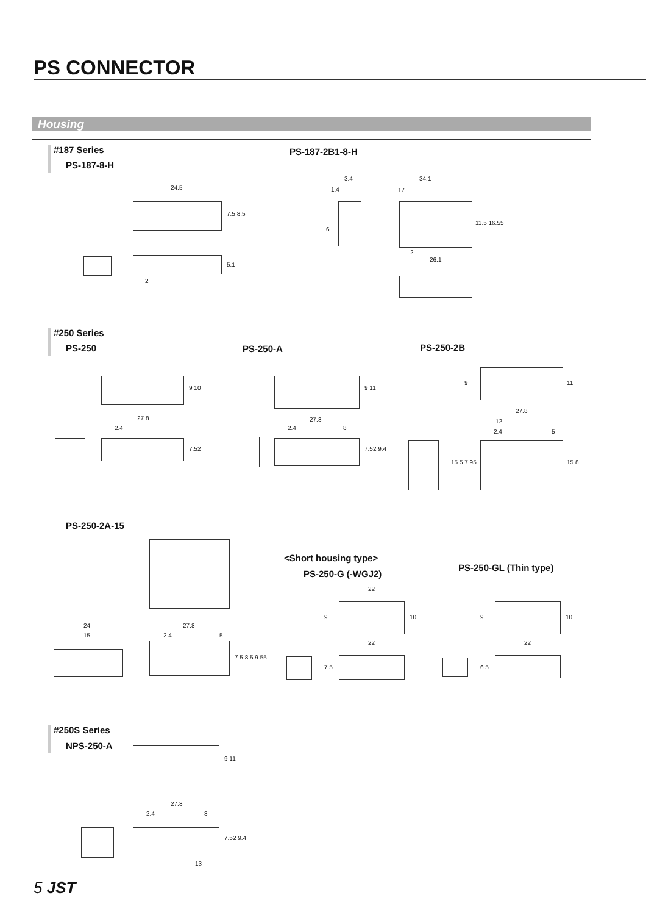PS CONNECTOR
Housing
#187 Series
PS-187-8-H
PS-187-2B1-8-H
24.5
7.5 8.5
5.1
2
3.4
1.4
6
34.1
17
11.5 16.55
2
26.1
#250 Series
PS-250 PS-250-A PS-250-2B
27.8
2.4
9 10
7.52
27.8
2.4 8
9 11
7.52 9.4
9 11
27.8
12
2.4 5
15.5 7.95 15.8
PS-250-2A-15
24
15
27.8
2.4 5
7.5 8.5 9.55
<Short housing type>
PS-250-G (-WGJ2)
PS-250-GL (Thin type)
22
9 10
22
7.5
9 10
22
6.5
#250S Series
NPS-250-A
9 11
27.8
2.4 8
7.52 9.4
13
5 JST